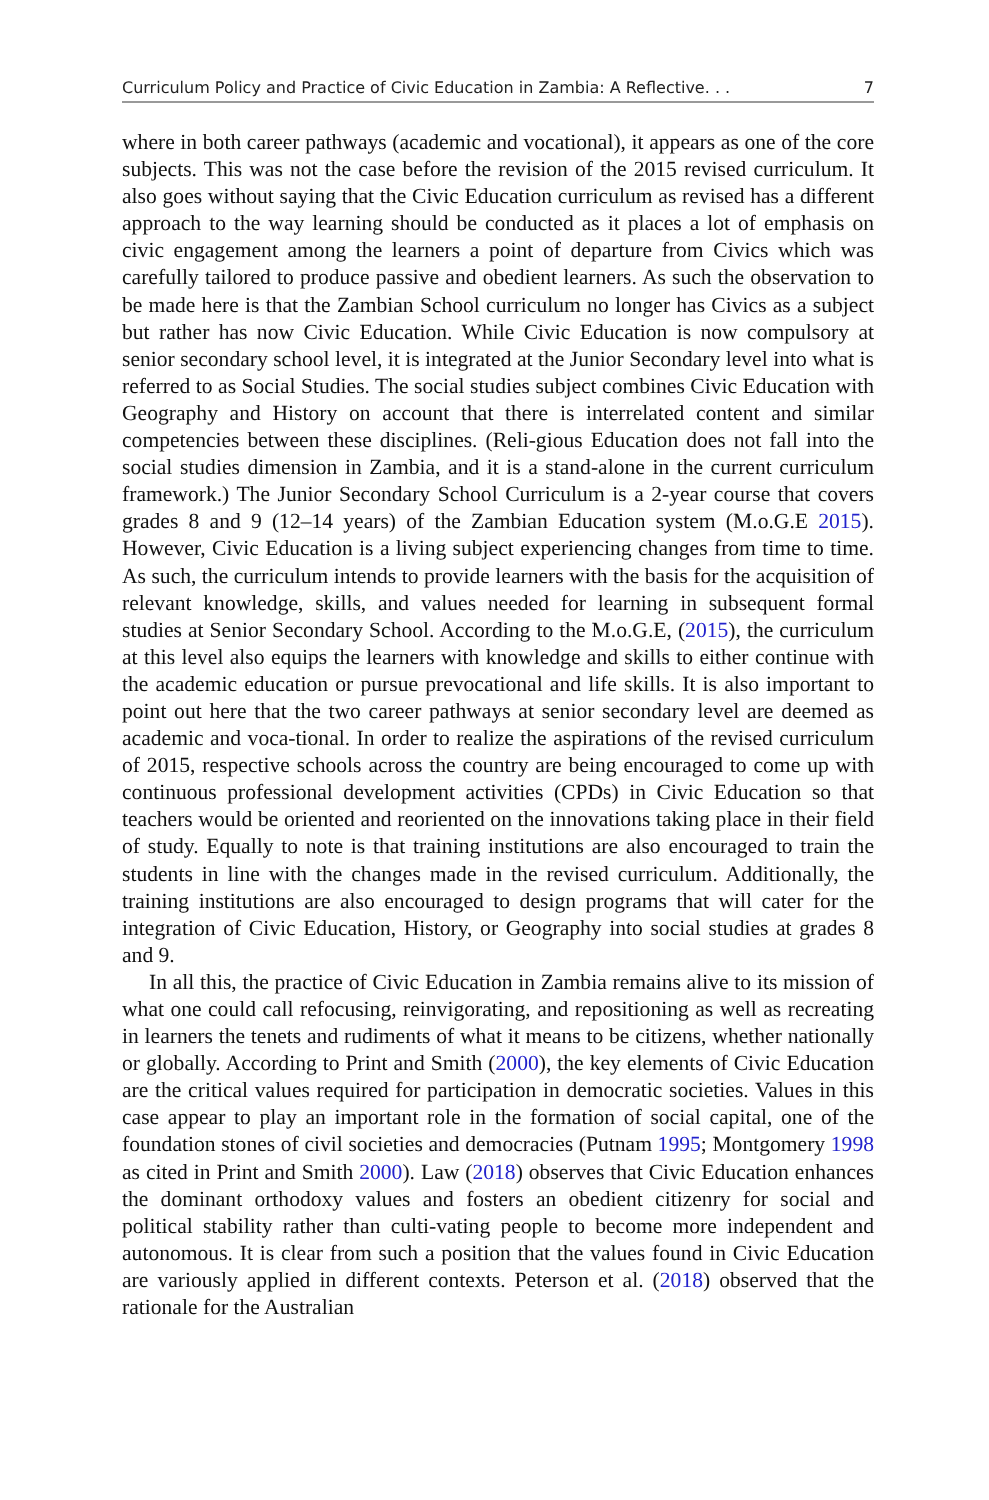Curriculum Policy and Practice of Civic Education in Zambia: A Reflective. . . 7
where in both career pathways (academic and vocational), it appears as one of the core subjects. This was not the case before the revision of the 2015 revised curriculum. It also goes without saying that the Civic Education curriculum as revised has a different approach to the way learning should be conducted as it places a lot of emphasis on civic engagement among the learners a point of departure from Civics which was carefully tailored to produce passive and obedient learners. As such the observation to be made here is that the Zambian School curriculum no longer has Civics as a subject but rather has now Civic Education. While Civic Education is now compulsory at senior secondary school level, it is integrated at the Junior Secondary level into what is referred to as Social Studies. The social studies subject combines Civic Education with Geography and History on account that there is interrelated content and similar competencies between these disciplines. (Reli-gious Education does not fall into the social studies dimension in Zambia, and it is a stand-alone in the current curriculum framework.) The Junior Secondary School Curriculum is a 2-year course that covers grades 8 and 9 (12–14 years) of the Zambian Education system (M.o.G.E 2015). However, Civic Education is a living subject experiencing changes from time to time. As such, the curriculum intends to provide learners with the basis for the acquisition of relevant knowledge, skills, and values needed for learning in subsequent formal studies at Senior Secondary School. According to the M.o.G.E, (2015), the curriculum at this level also equips the learners with knowledge and skills to either continue with the academic education or pursue prevocational and life skills. It is also important to point out here that the two career pathways at senior secondary level are deemed as academic and voca-tional. In order to realize the aspirations of the revised curriculum of 2015, respective schools across the country are being encouraged to come up with continuous professional development activities (CPDs) in Civic Education so that teachers would be oriented and reoriented on the innovations taking place in their field of study. Equally to note is that training institutions are also encouraged to train the students in line with the changes made in the revised curriculum. Additionally, the training institutions are also encouraged to design programs that will cater for the integration of Civic Education, History, or Geography into social studies at grades 8 and 9.
In all this, the practice of Civic Education in Zambia remains alive to its mission of what one could call refocusing, reinvigorating, and repositioning as well as recreating in learners the tenets and rudiments of what it means to be citizens, whether nationally or globally. According to Print and Smith (2000), the key elements of Civic Education are the critical values required for participation in democratic societies. Values in this case appear to play an important role in the formation of social capital, one of the foundation stones of civil societies and democracies (Putnam 1995; Montgomery 1998 as cited in Print and Smith 2000). Law (2018) observes that Civic Education enhances the dominant orthodoxy values and fosters an obedient citizenry for social and political stability rather than culti-vating people to become more independent and autonomous. It is clear from such a position that the values found in Civic Education are variously applied in different contexts. Peterson et al. (2018) observed that the rationale for the Australian